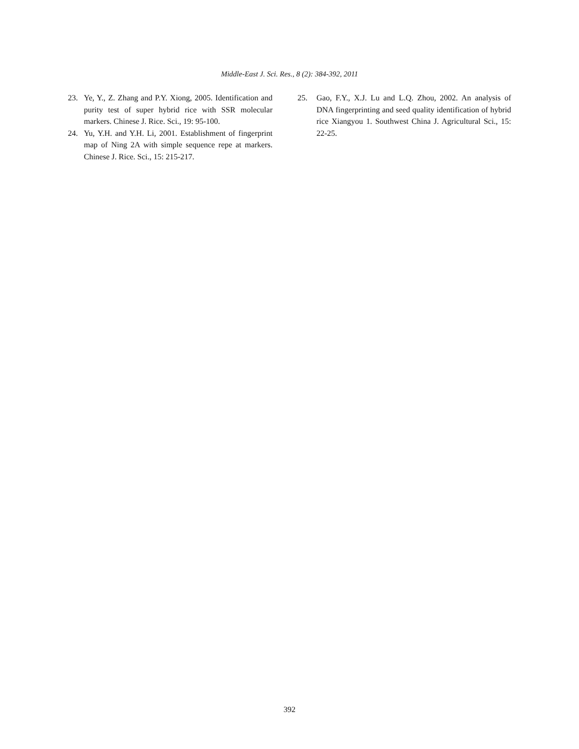Middle-East J. Sci. Res., 8 (2): 384-392, 2011
23. Ye, Y., Z. Zhang and P.Y. Xiong, 2005. Identification and purity test of super hybrid rice with SSR molecular markers. Chinese J. Rice. Sci., 19: 95-100.
24. Yu, Y.H. and Y.H. Li, 2001. Establishment of fingerprint map of Ning 2A with simple sequence repe at markers. Chinese J. Rice. Sci., 15: 215-217.
25. Gao, F.Y., X.J. Lu and L.Q. Zhou, 2002. An analysis of DNA fingerprinting and seed quality identification of hybrid rice Xiangyou 1. Southwest China J. Agricultural Sci., 15: 22-25.
392